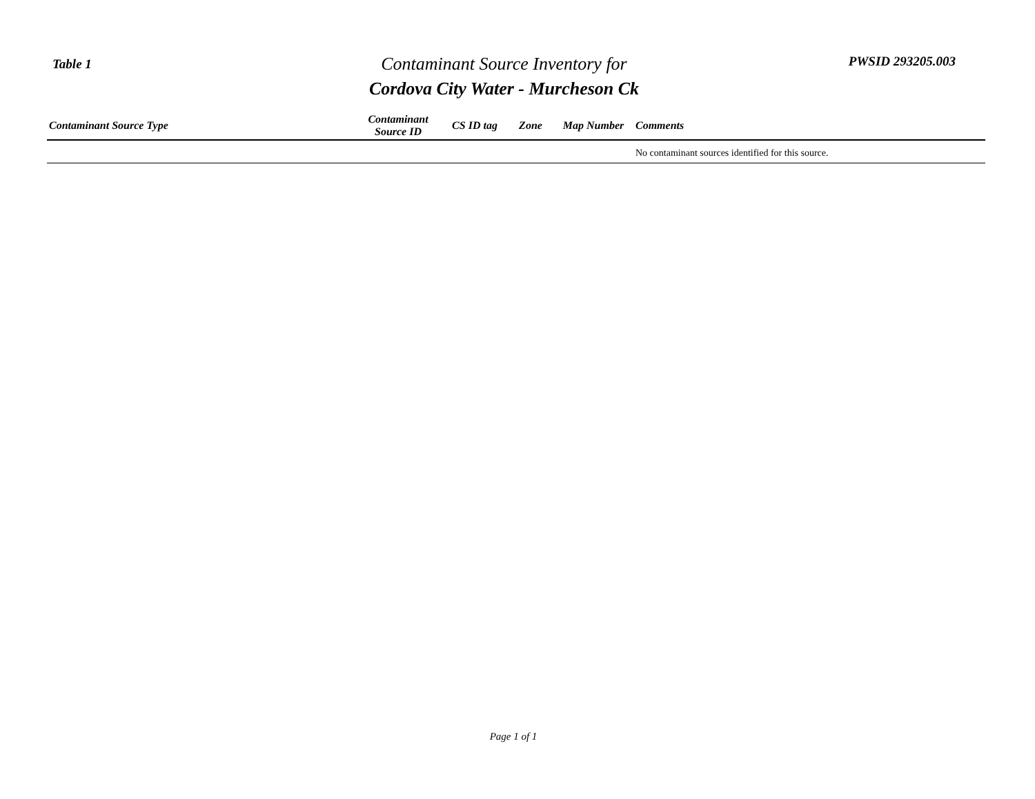Table 1
Contaminant Source Inventory for
Cordova City Water - Murcheson Ck
PWSID 293205.003
| Contaminant Source Type | Contaminant Source ID | CS ID tag | Zone | Map Number | Comments |
| --- | --- | --- | --- | --- | --- |
| | | | | | No contaminant sources identified for this source. |
Page 1 of 1